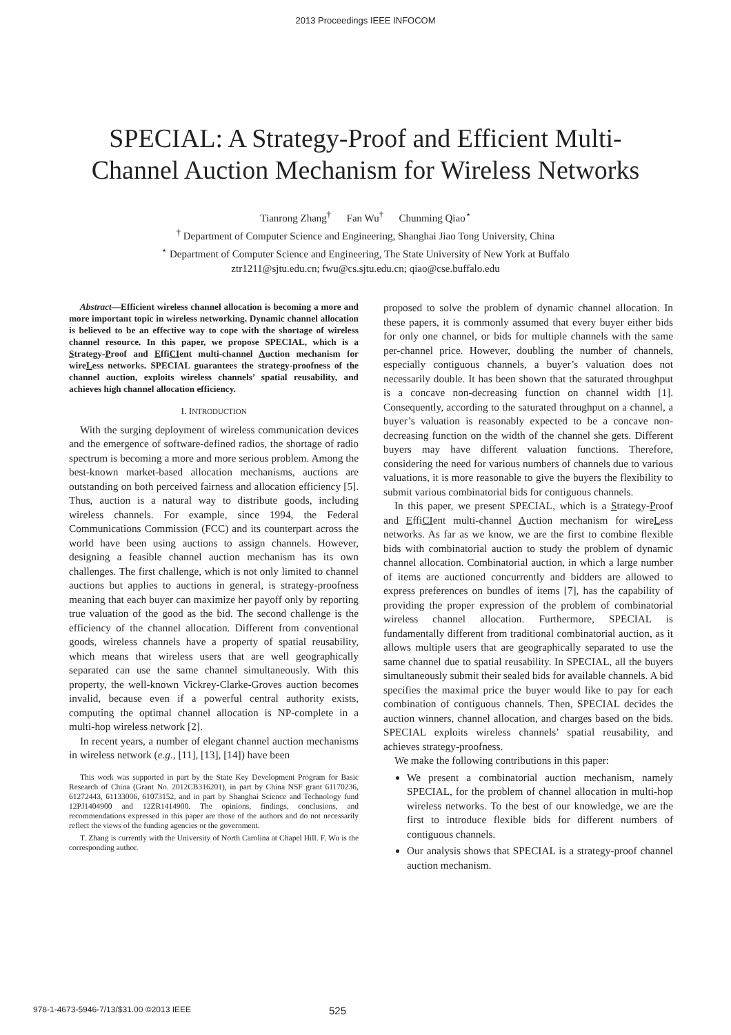2013 Proceedings IEEE INFOCOM
SPECIAL: A Strategy-Proof and Efficient Multi-Channel Auction Mechanism for Wireless Networks
Tianrong Zhang<sup>†</sup> Fan Wu<sup>†</sup> Chunming Qiao<sup>⋆</sup>
<sup>†</sup> Department of Computer Science and Engineering, Shanghai Jiao Tong University, China
<sup>⋆</sup> Department of Computer Science and Engineering, The State University of New York at Buffalo
ztr1211@sjtu.edu.cn; fwu@cs.sjtu.edu.cn; qiao@cse.buffalo.edu
Abstract—Efficient wireless channel allocation is becoming a more and more important topic in wireless networking. Dynamic channel allocation is believed to be an effective way to cope with the shortage of wireless channel resource. In this paper, we propose SPECIAL, which is a Strategy-Proof and EffiCIent multi-channel Auction mechanism for wireLess networks. SPECIAL guarantees the strategy-proofness of the channel auction, exploits wireless channels’ spatial reusability, and achieves high channel allocation efficiency.
I. INTRODUCTION
With the surging deployment of wireless communication devices and the emergence of software-defined radios, the shortage of radio spectrum is becoming a more and more serious problem. Among the best-known market-based allocation mechanisms, auctions are outstanding on both perceived fairness and allocation efficiency [5]. Thus, auction is a natural way to distribute goods, including wireless channels. For example, since 1994, the Federal Communications Commission (FCC) and its counterpart across the world have been using auctions to assign channels. However, designing a feasible channel auction mechanism has its own challenges. The first challenge, which is not only limited to channel auctions but applies to auctions in general, is strategy-proofness meaning that each buyer can maximize her payoff only by reporting true valuation of the good as the bid. The second challenge is the efficiency of the channel allocation. Different from conventional goods, wireless channels have a property of spatial reusability, which means that wireless users that are well geographically separated can use the same channel simultaneously. With this property, the well-known Vickrey-Clarke-Groves auction becomes invalid, because even if a powerful central authority exists, computing the optimal channel allocation is NP-complete in a multi-hop wireless network [2].
In recent years, a number of elegant channel auction mechanisms in wireless network (e.g., [11], [13], [14]) have been
This work was supported in part by the State Key Development Program for Basic Research of China (Grant No. 2012CB316201), in part by China NSF grant 61170236, 61272443, 61133006, 61073152, and in part by Shanghai Science and Technology fund 12PJ1404900 and 12ZR1414900. The opinions, findings, conclusions, and recommendations expressed in this paper are those of the authors and do not necessarily reflect the views of the funding agencies or the government.
T. Zhang is currently with the University of North Carolina at Chapel Hill. F. Wu is the corresponding author.
proposed to solve the problem of dynamic channel allocation. In these papers, it is commonly assumed that every buyer either bids for only one channel, or bids for multiple channels with the same per-channel price. However, doubling the number of channels, especially contiguous channels, a buyer’s valuation does not necessarily double. It has been shown that the saturated throughput is a concave non-decreasing function on channel width [1]. Consequently, according to the saturated throughput on a channel, a buyer’s valuation is reasonably expected to be a concave non-decreasing function on the width of the channel she gets. Different buyers may have different valuation functions. Therefore, considering the need for various numbers of channels due to various valuations, it is more reasonable to give the buyers the flexibility to submit various combinatorial bids for contiguous channels.
In this paper, we present SPECIAL, which is a Strategy-Proof and EffiCIent multi-channel Auction mechanism for wireLess networks. As far as we know, we are the first to combine flexible bids with combinatorial auction to study the problem of dynamic channel allocation. Combinatorial auction, in which a large number of items are auctioned concurrently and bidders are allowed to express preferences on bundles of items [7], has the capability of providing the proper expression of the problem of combinatorial wireless channel allocation. Furthermore, SPECIAL is fundamentally different from traditional combinatorial auction, as it allows multiple users that are geographically separated to use the same channel due to spatial reusability. In SPECIAL, all the buyers simultaneously submit their sealed bids for available channels. A bid specifies the maximal price the buyer would like to pay for each combination of contiguous channels. Then, SPECIAL decides the auction winners, channel allocation, and charges based on the bids. SPECIAL exploits wireless channels’ spatial reusability, and achieves strategy-proofness.
We make the following contributions in this paper:
We present a combinatorial auction mechanism, namely SPECIAL, for the problem of channel allocation in multi-hop wireless networks. To the best of our knowledge, we are the first to introduce flexible bids for different numbers of contiguous channels.
Our analysis shows that SPECIAL is a strategy-proof channel auction mechanism.
978-1-4673-5946-7/13/$31.00 ©2013 IEEE 525